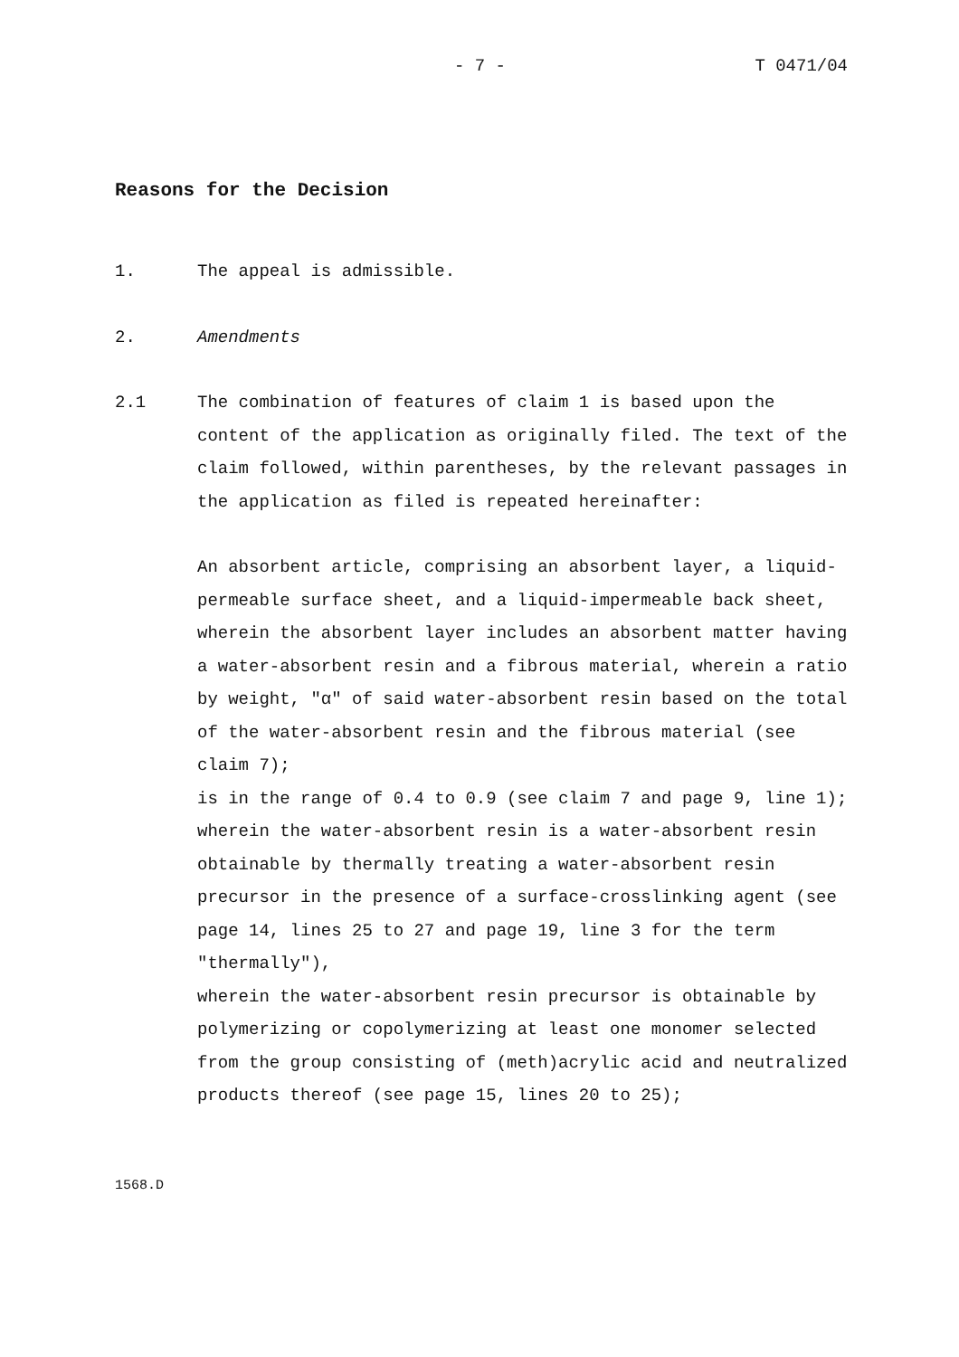- 7 - T 0471/04
Reasons for the Decision
1. The appeal is admissible.
2. Amendments
2.1 The combination of features of claim 1 is based upon the content of the application as originally filed. The text of the claim followed, within parentheses, by the relevant passages in the application as filed is repeated hereinafter:
An absorbent article, comprising an absorbent layer, a liquid-permeable surface sheet, and a liquid-impermeable back sheet, wherein the absorbent layer includes an absorbent matter having a water-absorbent resin and a fibrous material, wherein a ratio by weight, "α" of said water-absorbent resin based on the total of the water-absorbent resin and the fibrous material (see claim 7);
is in the range of 0.4 to 0.9 (see claim 7 and page 9, line 1);
wherein the water-absorbent resin is a water-absorbent resin obtainable by thermally treating a water-absorbent resin precursor in the presence of a surface-crosslinking agent (see page 14, lines 25 to 27 and page 19, line 3 for the term "thermally"),
wherein the water-absorbent resin precursor is obtainable by polymerizing or copolymerizing at least one monomer selected from the group consisting of (meth)acrylic acid and neutralized products thereof (see page 15, lines 20 to 25);
1568.D